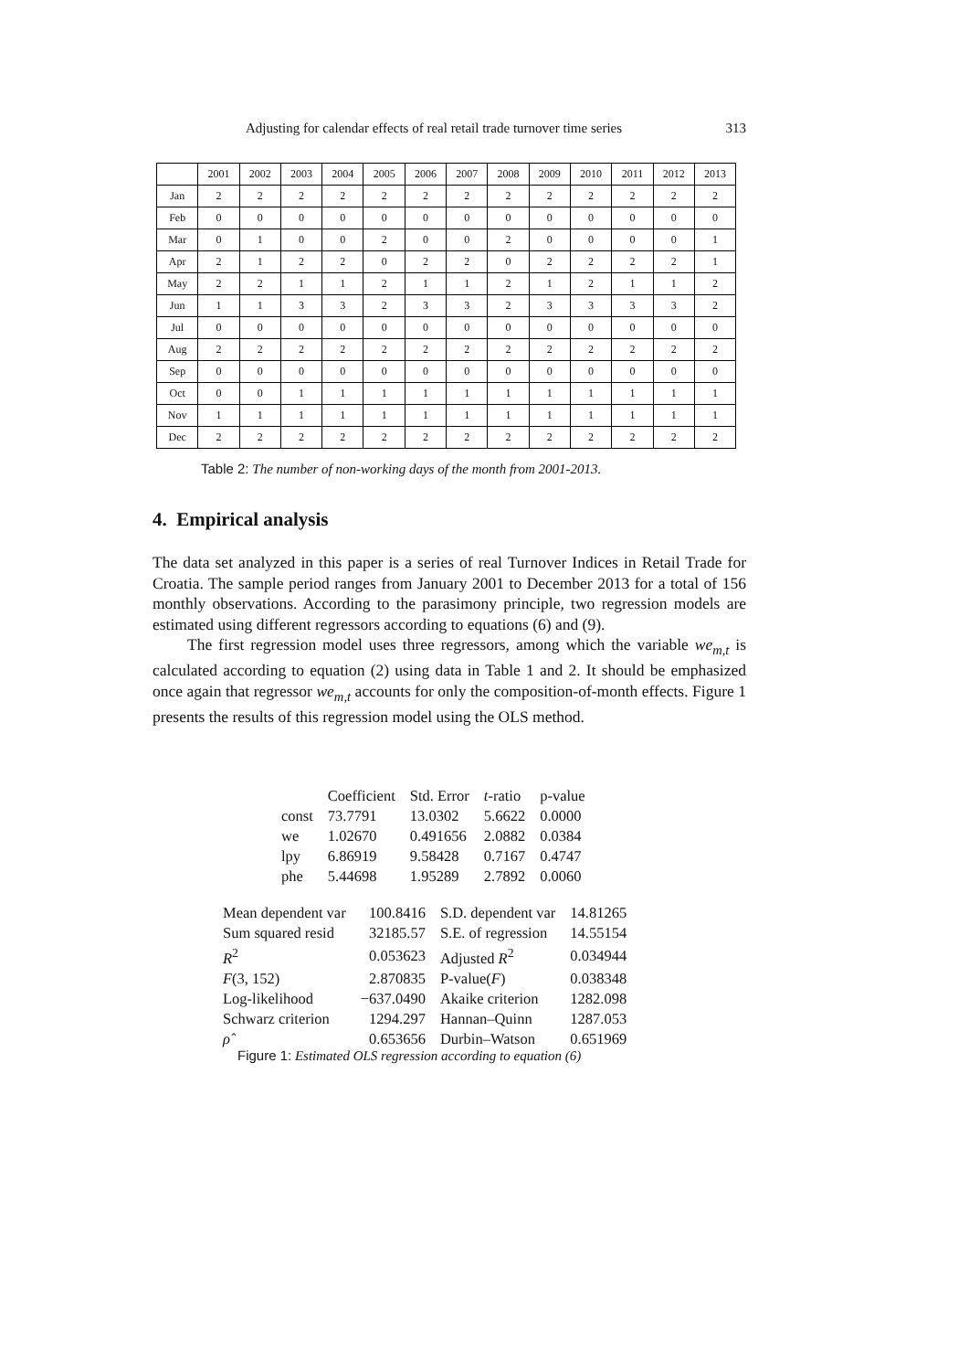Adjusting for calendar effects of real retail trade turnover time series 313
| | 2001 | 2002 | 2003 | 2004 | 2005 | 2006 | 2007 | 2008 | 2009 | 2010 | 2011 | 2012 | 2013 |
| Jan | 2 | 2 | 2 | 2 | 2 | 2 | 2 | 2 | 2 | 2 | 2 | 2 | 2 |
| Feb | 0 | 0 | 0 | 0 | 0 | 0 | 0 | 0 | 0 | 0 | 0 | 0 | 0 |
| Mar | 0 | 1 | 0 | 0 | 2 | 0 | 0 | 2 | 0 | 0 | 0 | 0 | 1 |
| Apr | 2 | 1 | 2 | 2 | 0 | 2 | 2 | 0 | 2 | 2 | 2 | 2 | 1 |
| May | 2 | 2 | 1 | 1 | 2 | 1 | 1 | 2 | 1 | 2 | 1 | 1 | 2 |
| Jun | 1 | 1 | 3 | 3 | 2 | 3 | 3 | 2 | 3 | 3 | 3 | 3 | 2 |
| Jul | 0 | 0 | 0 | 0 | 0 | 0 | 0 | 0 | 0 | 0 | 0 | 0 | 0 |
| Aug | 2 | 2 | 2 | 2 | 2 | 2 | 2 | 2 | 2 | 2 | 2 | 2 | 2 |
| Sep | 0 | 0 | 0 | 0 | 0 | 0 | 0 | 0 | 0 | 0 | 0 | 0 | 0 |
| Oct | 0 | 0 | 1 | 1 | 1 | 1 | 1 | 1 | 1 | 1 | 1 | 1 | 1 |
| Nov | 1 | 1 | 1 | 1 | 1 | 1 | 1 | 1 | 1 | 1 | 1 | 1 | 1 |
| Dec | 2 | 2 | 2 | 2 | 2 | 2 | 2 | 2 | 2 | 2 | 2 | 2 | 2 |
Table 2: The number of non-working days of the month from 2001-2013.
4. Empirical analysis
The data set analyzed in this paper is a series of real Turnover Indices in Retail Trade for Croatia. The sample period ranges from January 2001 to December 2013 for a total of 156 monthly observations. According to the parasimony principle, two regression models are estimated using different regressors according to equations (6) and (9).
The first regression model uses three regressors, among which the variable we<sub>m,t</sub> is calculated according to equation (2) using data in Table 1 and 2. It should be emphasized once again that regressor we<sub>m,t</sub> accounts for only the composition-of-month effects. Figure 1 presents the results of this regression model using the OLS method.
| | Coefficient | Std. Error | t -ratio | p-value |
| --- | --- | --- | --- | --- |
| const | 73.7791 | 13.0302 | 5.6622 | 0.0000 |
| we | 1.02670 | 0.491656 | 2.0882 | 0.0384 |
| lpy | 6.86919 | 9.58428 | 0.7167 | 0.4747 |
| phe | 5.44698 | 1.95289 | 2.7892 | 0.0060 |
| Mean dependent var | 100.8416 | S.D. dependent var | 14.81265 |
| Sum squared resid | 32185.57 | S.E. of regression | 14.55154 |
| R<sup>2</sup> | 0.053623 | Adjusted R<sup>2</sup> | 0.034944 |
| F (3, 152) | 2.870835 | P-value( F ) | 0.038348 |
| Log-likelihood | −637.0490 | Akaike criterion | 1282.098 |
| Schwarz criterion | 1294.297 | Hannan–Quinn | 1287.053 |
| ρ̂ | 0.653656 | Durbin–Watson | 0.651969 |
Figure 1: Estimated OLS regression according to equation (6)